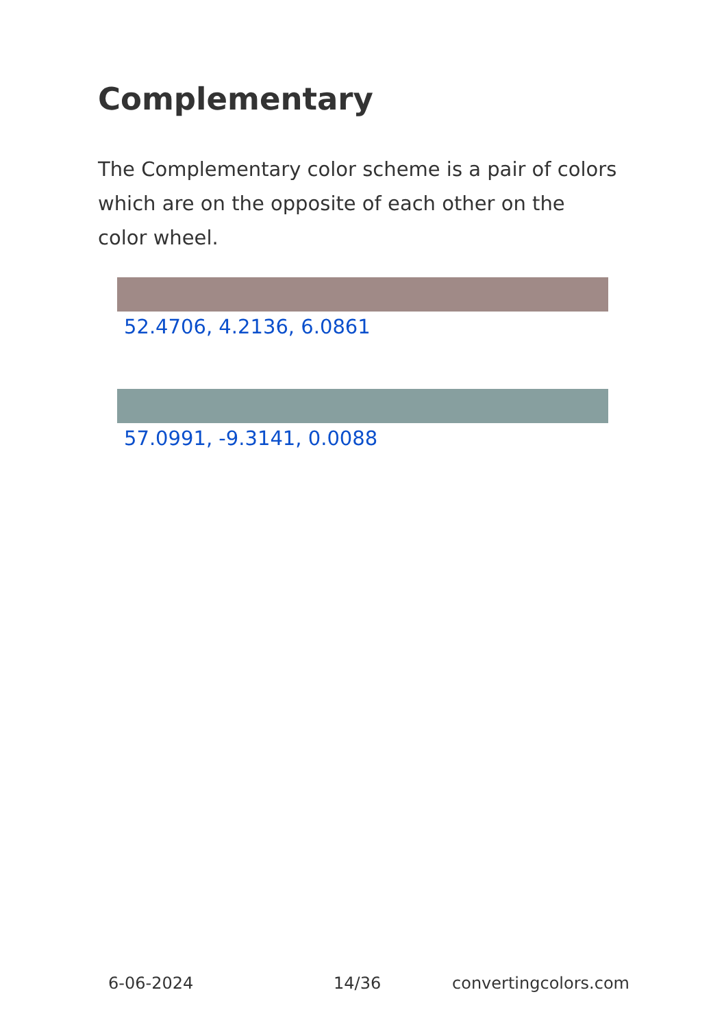Complementary
The Complementary color scheme is a pair of colors which are on the opposite of each other on the color wheel.
52.4706, 4.2136, 6.0861
57.0991, -9.3141, 0.0088
6-06-2024 14/36 convertingcolors.com